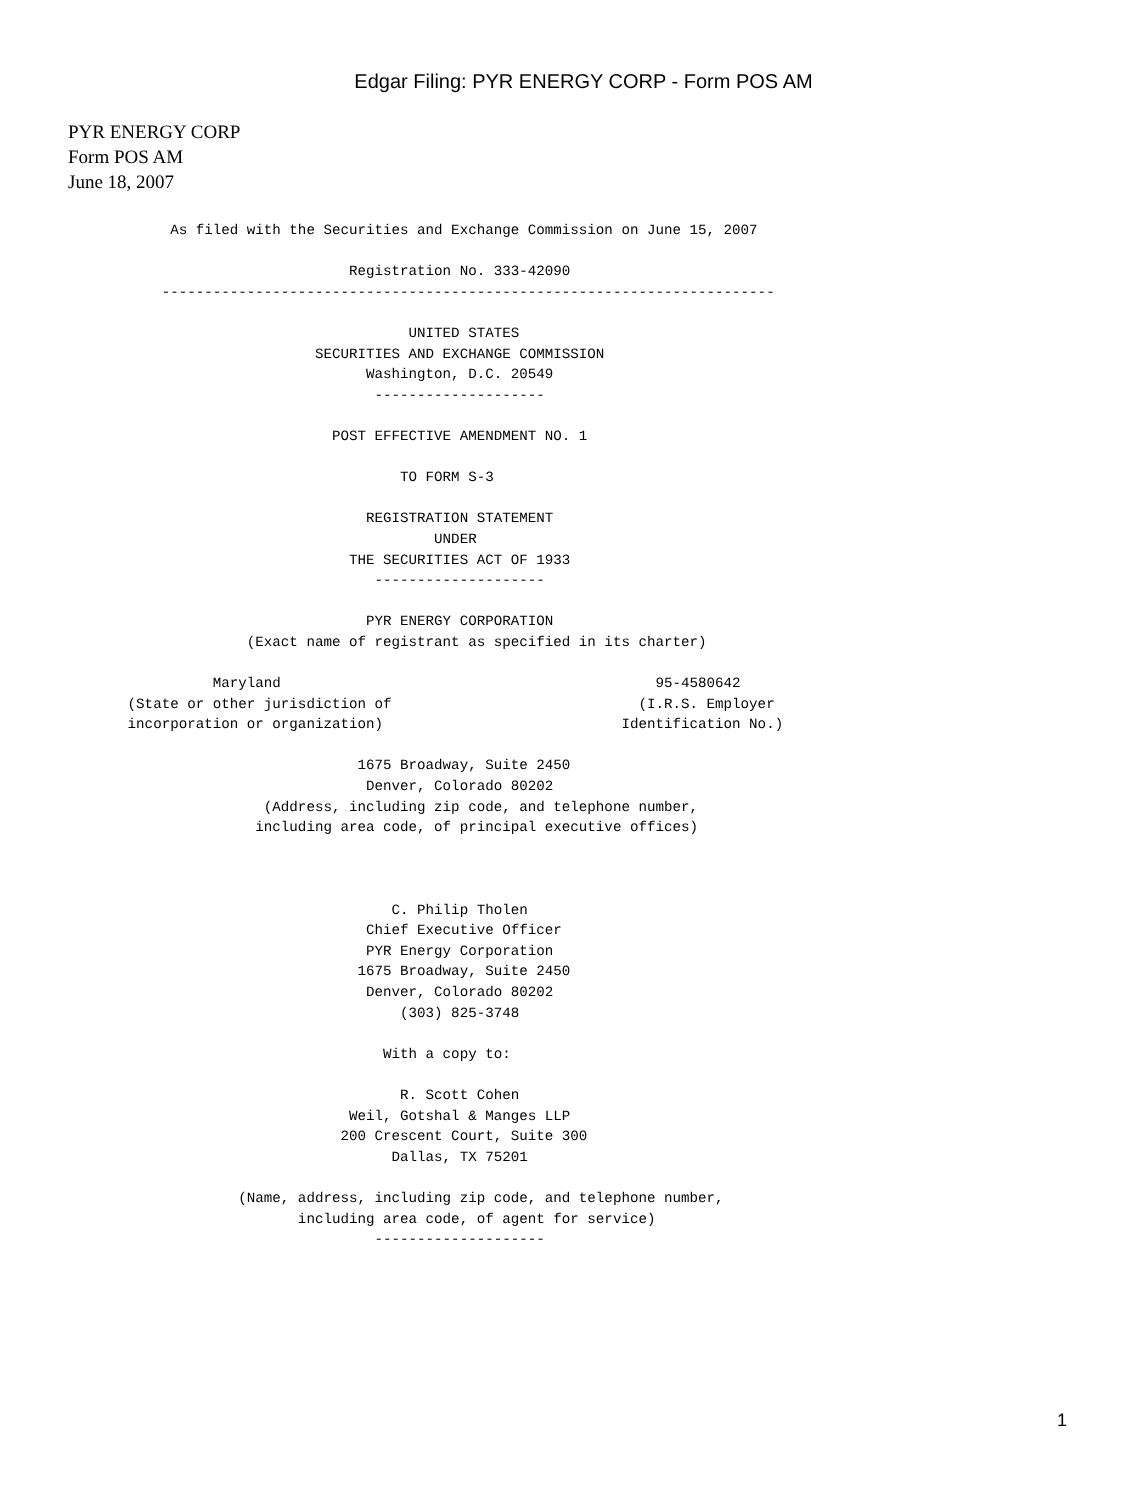Edgar Filing: PYR ENERGY CORP - Form POS AM
PYR ENERGY CORP
Form POS AM
June 18, 2007
            As filed with the Securities and Exchange Commission on June 15, 2007

                                 Registration No. 333-42090
           ------------------------------------------------------------------------

                                        UNITED STATES
                             SECURITIES AND EXCHANGE COMMISSION
                                   Washington, D.C. 20549
                                    --------------------

                               POST EFFECTIVE AMENDMENT NO. 1

                                       TO FORM S-3

                                   REGISTRATION STATEMENT
                                           UNDER
                                 THE SECURITIES ACT OF 1933
                                    --------------------

                                   PYR ENERGY CORPORATION
                     (Exact name of registrant as specified in its charter)

                 Maryland                                            95-4580642
       (State or other jurisdiction of                             (I.R.S. Employer
       incorporation or organization)                            Identification No.)

                                  1675 Broadway, Suite 2450
                                   Denver, Colorado 80202
                       (Address, including zip code, and telephone number,
                      including area code, of principal executive offices)



                                      C. Philip Tholen
                                   Chief Executive Officer
                                   PYR Energy Corporation
                                  1675 Broadway, Suite 2450
                                   Denver, Colorado 80202
                                       (303) 825-3748

                                     With a copy to:

                                       R. Scott Cohen
                                 Weil, Gotshal & Manges LLP
                                200 Crescent Court, Suite 300
                                      Dallas, TX 75201

                    (Name, address, including zip code, and telephone number,
                           including area code, of agent for service)
                                    --------------------
1